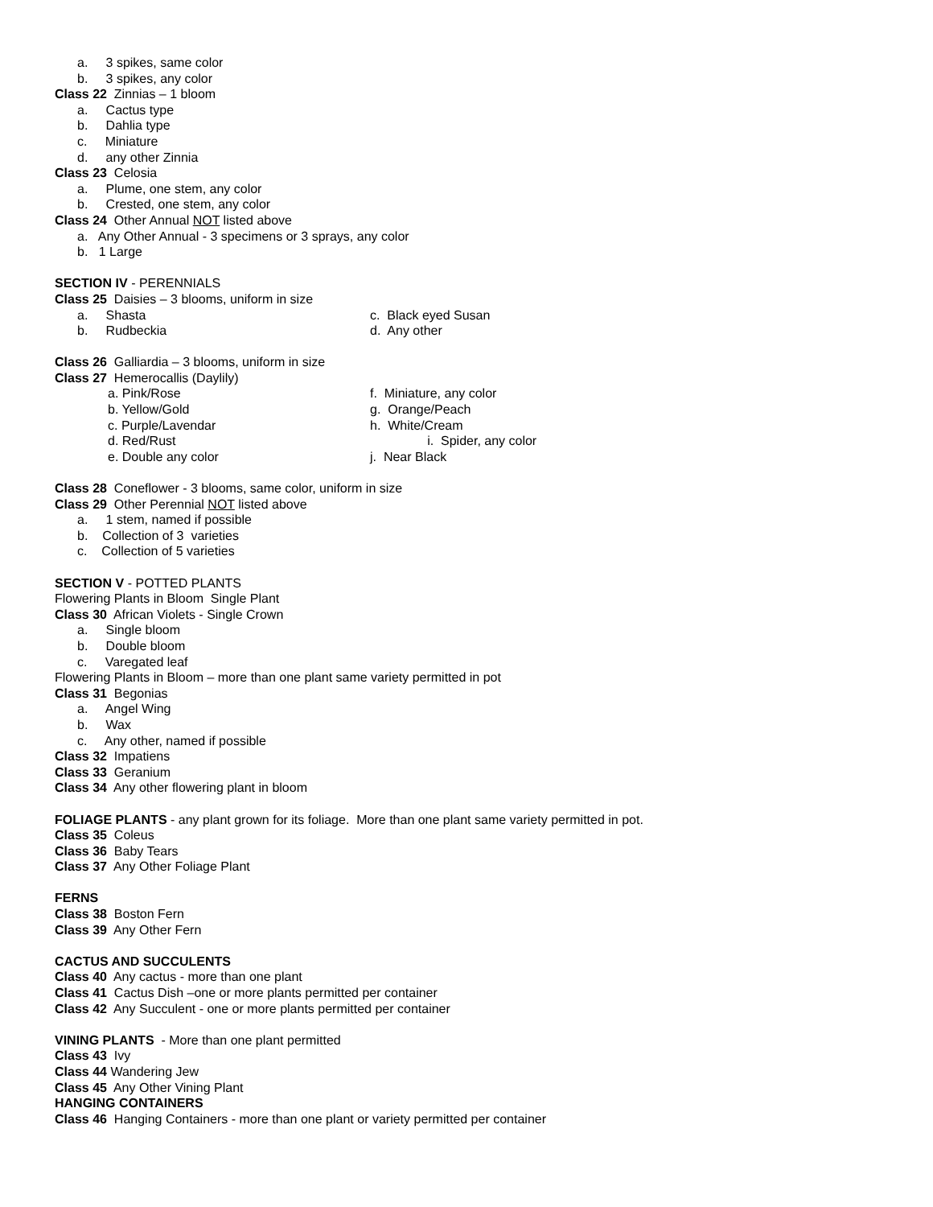a. 3 spikes, same color
b. 3 spikes, any color
Class 22 Zinnias – 1 bloom
a. Cactus type
b. Dahlia type
c. Miniature
d. any other Zinnia
Class 23 Celosia
a. Plume, one stem, any color
b. Crested, one stem, any color
Class 24 Other Annual NOT listed above
a. Any Other Annual - 3 specimens or 3 sprays, any color
b. 1 Large
SECTION IV - PERENNIALS
Class 25 Daisies – 3 blooms, uniform in size
a. Shasta c. Black eyed Susan
b. Rudbeckia d. Any other
Class 26 Galliardia – 3 blooms, uniform in size
Class 27 Hemerocallis (Daylily)
a. Pink/Rose f. Miniature, any color
b. Yellow/Gold g. Orange/Peach
c. Purple/Lavendar h. White/Cream
d. Red/Rust i. Spider, any color
e. Double any color j. Near Black
Class 28 Coneflower - 3 blooms, same color, uniform in size
Class 29 Other Perennial NOT listed above
a. 1 stem, named if possible
b. Collection of 3 varieties
c. Collection of 5 varieties
SECTION V - POTTED PLANTS
Flowering Plants in Bloom Single Plant
Class 30 African Violets - Single Crown
a. Single bloom
b. Double bloom
c. Varegated leaf
Flowering Plants in Bloom – more than one plant same variety permitted in pot
Class 31 Begonias
a. Angel Wing
b. Wax
c. Any other, named if possible
Class 32 Impatiens
Class 33 Geranium
Class 34 Any other flowering plant in bloom
FOLIAGE PLANTS - any plant grown for its foliage. More than one plant same variety permitted in pot.
Class 35 Coleus
Class 36 Baby Tears
Class 37 Any Other Foliage Plant
FERNS
Class 38 Boston Fern
Class 39 Any Other Fern
CACTUS AND SUCCULENTS
Class 40 Any cactus - more than one plant
Class 41 Cactus Dish –one or more plants permitted per container
Class 42 Any Succulent - one or more plants permitted per container
VINING PLANTS - More than one plant permitted
Class 43 Ivy
Class 44 Wandering Jew
Class 45 Any Other Vining Plant
HANGING CONTAINERS
Class 46 Hanging Containers - more than one plant or variety permitted per container